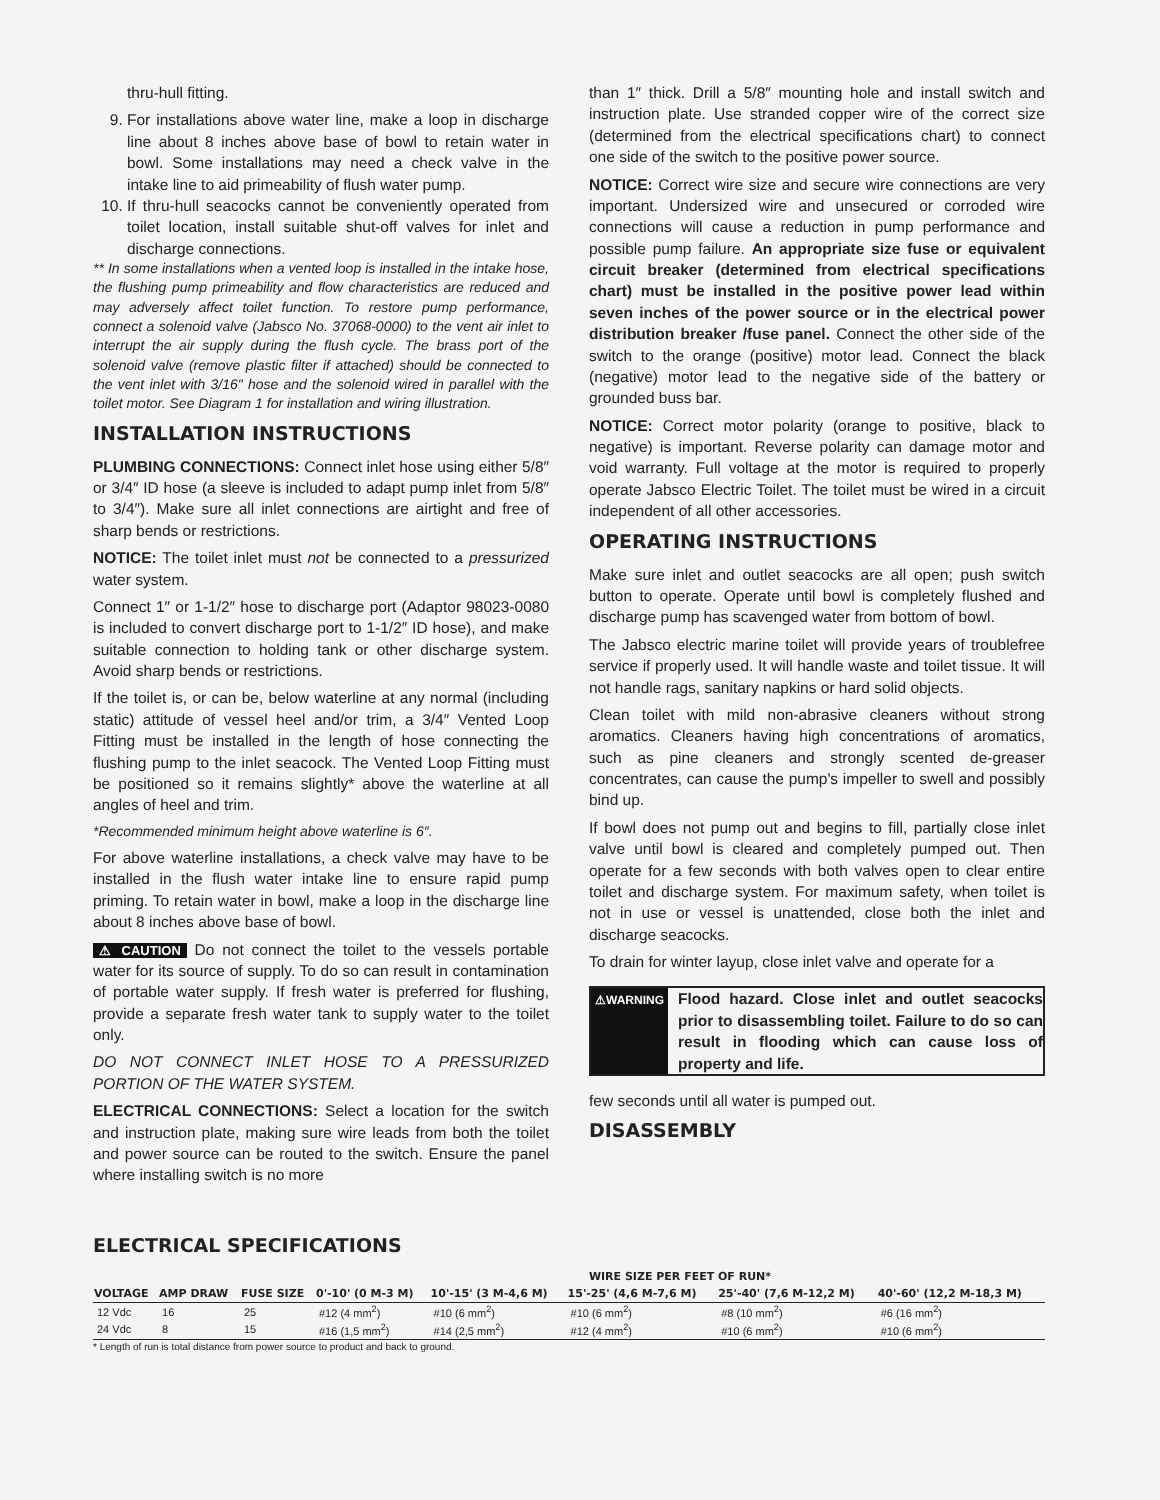thru-hull fitting.
9. For installations above water line, make a loop in discharge line about 8 inches above base of bowl to retain water in bowl. Some installations may need a check valve in the intake line to aid primeability of flush water pump.
10. If thru-hull seacocks cannot be conveniently operated from toilet location, install suitable shut-off valves for inlet and discharge connections.
** In some installations when a vented loop is installed in the intake hose, the flushing pump primeability and flow characteristics are reduced and may adversely affect toilet function. To restore pump performance, connect a solenoid valve (Jabsco No. 37068-0000) to the vent air inlet to interrupt the air supply during the flush cycle. The brass port of the solenoid valve (remove plastic filter if attached) should be connected to the vent inlet with 3/16" hose and the solenoid wired in parallel with the toilet motor. See Diagram 1 for installation and wiring illustration.
INSTALLATION INSTRUCTIONS
PLUMBING CONNECTIONS: Connect inlet hose using either 5/8″ or 3/4″ ID hose (a sleeve is included to adapt pump inlet from 5/8″ to 3/4″). Make sure all inlet connections are airtight and free of sharp bends or restrictions.
NOTICE: The toilet inlet must not be connected to a pressurized water system.
Connect 1″ or 1-1/2″ hose to discharge port (Adaptor 98023-0080 is included to convert discharge port to 1-1/2″ ID hose), and make suitable connection to holding tank or other discharge system. Avoid sharp bends or restrictions.
If the toilet is, or can be, below waterline at any normal (including static) attitude of vessel heel and/or trim, a 3/4″ Vented Loop Fitting must be installed in the length of hose connecting the flushing pump to the inlet seacock. The Vented Loop Fitting must be positioned so it remains slightly* above the waterline at all angles of heel and trim.
*Recommended minimum height above waterline is 6″.
For above waterline installations, a check valve may have to be installed in the flush water intake line to ensure rapid pump priming. To retain water in bowl, make a loop in the discharge line about 8 inches above base of bowl.
⚠ CAUTION Do not connect the toilet to the vessels portable water for its source of supply. To do so can result in contamination of portable water supply. If fresh water is preferred for flushing, provide a separate fresh water tank to supply water to the toilet only.
DO NOT CONNECT INLET HOSE TO A PRESSURIZED PORTION OF THE WATER SYSTEM.
ELECTRICAL CONNECTIONS: Select a location for the switch and instruction plate, making sure wire leads from both the toilet and power source can be routed to the switch. Ensure the panel where installing switch is no more
than 1″ thick. Drill a 5/8″ mounting hole and install switch and instruction plate. Use stranded copper wire of the correct size (determined from the electrical specifications chart) to connect one side of the switch to the positive power source.
NOTICE: Correct wire size and secure wire connections are very important. Undersized wire and unsecured or corroded wire connections will cause a reduction in pump performance and possible pump failure. An appropriate size fuse or equivalent circuit breaker (determined from electrical specifications chart) must be installed in the positive power lead within seven inches of the power source or in the electrical power distribution breaker /fuse panel. Connect the other side of the switch to the orange (positive) motor lead. Connect the black (negative) motor lead to the negative side of the battery or grounded buss bar.
NOTICE: Correct motor polarity (orange to positive, black to negative) is important. Reverse polarity can damage motor and void warranty. Full voltage at the motor is required to properly operate Jabsco Electric Toilet. The toilet must be wired in a circuit independent of all other accessories.
OPERATING INSTRUCTIONS
Make sure inlet and outlet seacocks are all open; push switch button to operate. Operate until bowl is completely flushed and discharge pump has scavenged water from bottom of bowl.
The Jabsco electric marine toilet will provide years of troublefree service if properly used. It will handle waste and toilet tissue. It will not handle rags, sanitary napkins or hard solid objects.
Clean toilet with mild non-abrasive cleaners without strong aromatics. Cleaners having high concentrations of aromatics, such as pine cleaners and strongly scented de-greaser concentrates, can cause the pump's impeller to swell and possibly bind up.
If bowl does not pump out and begins to fill, partially close inlet valve until bowl is cleared and completely pumped out. Then operate for a few seconds with both valves open to clear entire toilet and discharge system. For maximum safety, when toilet is not in use or vessel is unattended, close both the inlet and discharge seacocks.
To drain for winter layup, close inlet valve and operate for a
⚠WARNING
Flood hazard. Close inlet and outlet seacocks prior to disassembling toilet. Failure to do so can result in flooding which can cause loss of property and life.
few seconds until all water is pumped out.
DISASSEMBLY
ELECTRICAL SPECIFICATIONS
| VOLTAGE | AMP DRAW | FUSE SIZE | WIRE SIZE PER FEET OF RUN* | | | | |
| --- | --- | --- | --- | --- | --- | --- | --- |
| | | | 0'-10' (0 M-3 M) | 10'-15' (3 M-4,6 M) | 15'-25' (4,6 M-7,6 M) | 25'-40' (7,6 M-12,2 M) | 40'-60' (12,2 M-18,3 M) |
| 12 Vdc | 16 | 25 | #12 (4 mm<sup>2</sup>) | #10 (6 mm<sup>2</sup>) | #10 (6 mm<sup>2</sup>) | #8 (10 mm<sup>2</sup>) | #6 (16 mm<sup>2</sup>) |
| 24 Vdc | 8 | 15 | #16 (1,5 mm<sup>2</sup>) | #14 (2,5 mm<sup>2</sup>) | #12 (4 mm<sup>2</sup>) | #10 (6 mm<sup>2</sup>) | #10 (6 mm<sup>2</sup>) |
* Length of run is total distance from power source to product and back to ground.